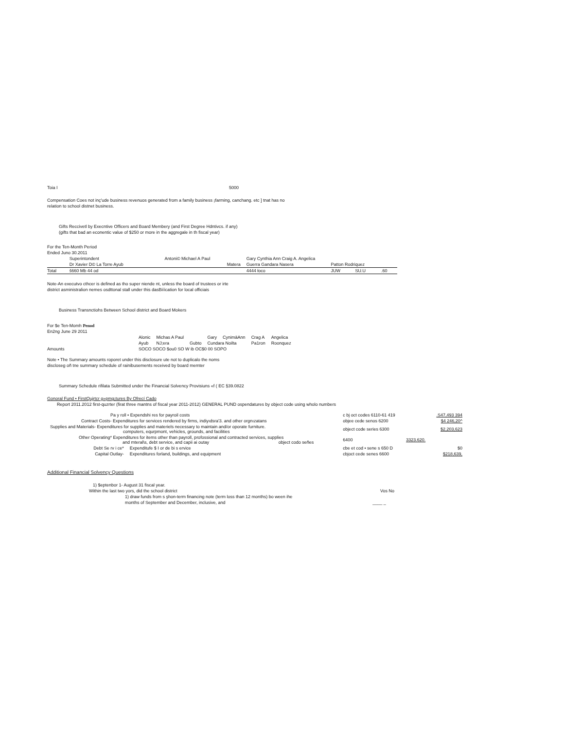| Toia I | 5000 |
Compensation Coes not inç'ude business revenuos generated from a family business ¡farming, canchang. etc ] tnat has no
relation to school distnet business.
Gifts Reccivetl by Execntive Officers and Board Membery (and First Degree Hdntivcs. if any)
(gifts that bad an econentic value of $250 or more in the aggregale in th fiscal year)
For the Ten-Month Period
Ended Juno 30.2011
| | Superintondent | Antoni© Michael A Paul | Gary Cynthia Ann Craig A. Angelica | | | |
| | Dr Xavier D© La Torre Ayub | Matera | Guerra Gandara Nasera | Patton Rodriquez | | |
| Total | š660 Mb 44 od | | 4444 łoco | JUW | SU.U | .60 |
Note-An executvo cthcer is defined as tho super niende nt, unless the board of trustees or irte
district asministralion nemes osdttonal stall under this dasBiíícation for local officiais
Business Transnctiohs Between School district and Board Mokers
For $e Ten-Momh Penod
En2ng June 29 2011
| | Alonic | Michas A Paul | | Gary | CynimäAnn | Crag A | Angelica |
| | Ayub | NJ;era | Gubto | Cundara Noilta | | Pa1ron | Roonquez |
| Amounts | SOCO SOCO $ou0 SO W ib OC$0 00 SOPO | | | | | | |
Note • The Summary amounts roporet under this disclosure ute not to duplicalo the noms
discloseg oñ tne summary schedule of rainibusements received by board memter
Summary Schedule rifilata Submitted under the Financial Solvency Provisiuns «f ( EC §39.0822
Gonoral Fund • FirstQujrtcr g»pmg¡tures By Ofrecí Cado
Report 2011.2012 first-quzrter (firat three mantns of fiscal year 2011-2012) GENERAL PUND ospendatures by object code using wholo numbers
| Pa y roll • Expendshi res for payroil costs | | c bj oct codes 6110-61 419 | | .S47,493 394 |
| Contract Costs- Expenditures for services rendered by firms, indiyıdsra'3. and other orgnızatans | | objee cede senos 6200 | | $4 246,20^ |
| Supplies and Materials- Expenditures for supplies and materiels necessary to maintain and/or oporate furniture. computers, equrpmont, vehicles, grounds, and facilities | | object code series 6300 | | $2,203,623 |
| Other Operating* Expenditures for items other than payroll, profossional and contracted services, supplies and mteral\s, debt service, and capii ai outay object codo señes | | 6400 | 3323.620. | |
| Debt Se rv i ce* | Expenditufe $ I or de bi s ervice | cbe et cod • sene s 650 D | | $0 |
| Capital Outlay- | Expenditures forland, buildings, and equipment | cbjoct cede senes 6600 | | $218,639, |
Additional Financial Solvency Questions
| 1) $eptenbor 1- August 31 fiscal year. | |
| Within the last two yors, did the school district | Vos No |
| 1) draw funds from s şhon-term financing note (term loss than 12 months) bo ween ihe | |
| months of September and December, inclusive, and | ____ _ |